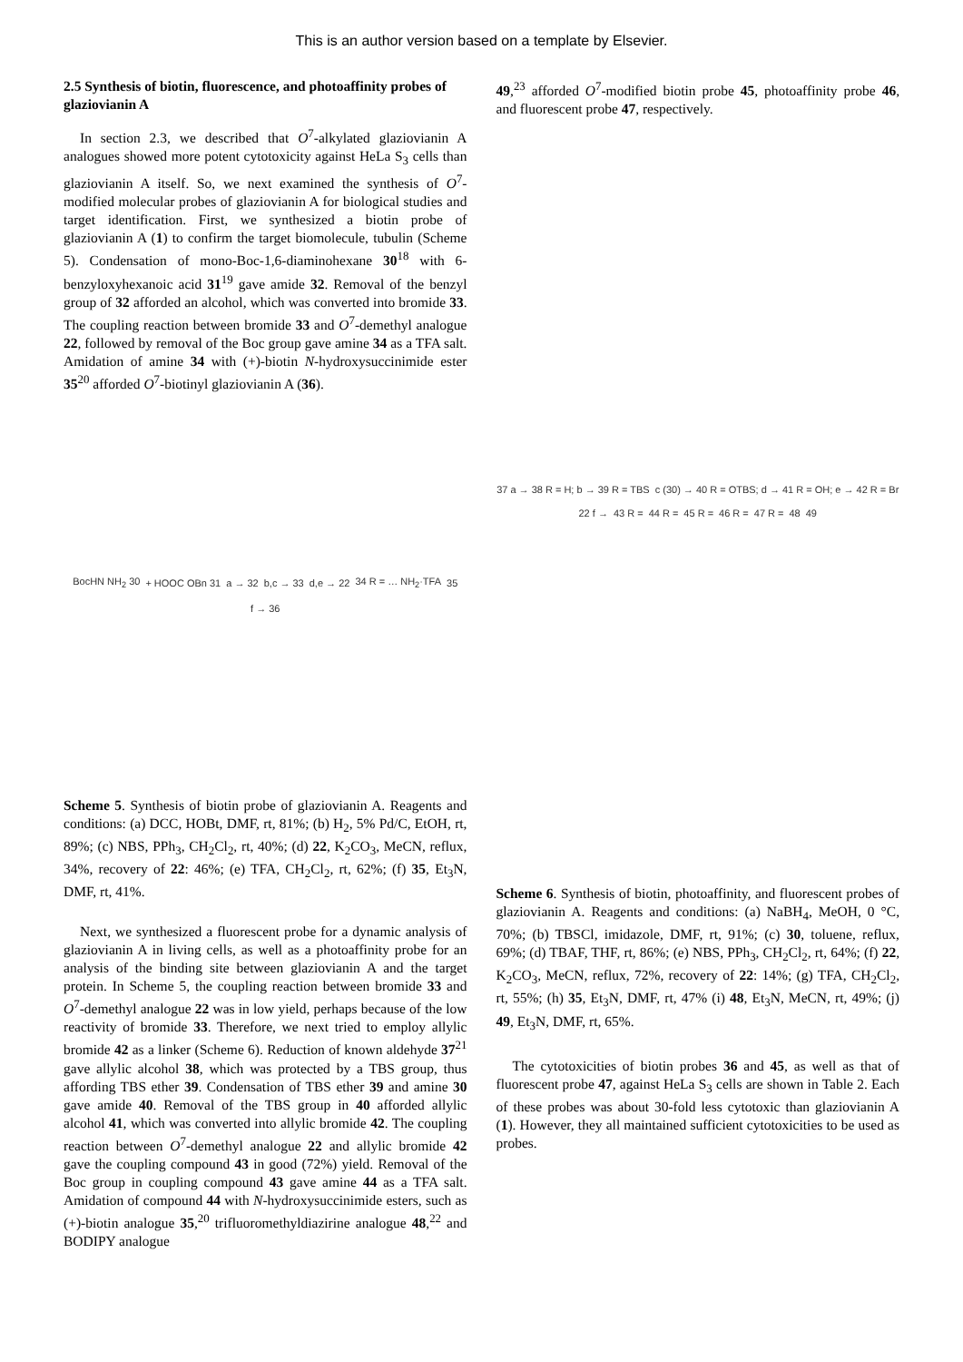This is an author version based on a template by Elsevier.
2.5 Synthesis of biotin, fluorescence, and photoaffinity probes of glaziovianin A
In section 2.3, we described that O<sup>7</sup>-alkylated glaziovianin A analogues showed more potent cytotoxicity against HeLa S<sub>3</sub> cells than glaziovianin A itself. So, we next examined the synthesis of O<sup>7</sup>-modified molecular probes of glaziovianin A for biological studies and target identification. First, we synthesized a biotin probe of glaziovianin A (1) to confirm the target biomolecule, tubulin (Scheme 5). Condensation of mono-Boc-1,6-diaminohexane 30<sup>18</sup> with 6-benzyloxyhexanoic acid 31<sup>19</sup> gave amide 32. Removal of the benzyl group of 32 afforded an alcohol, which was converted into bromide 33. The coupling reaction between bromide 33 and O<sup>7</sup>-demethyl analogue 22, followed by removal of the Boc group gave amine 34 as a TFA salt. Amidation of amine 34 with (+)-biotin N-hydroxysuccinimide ester 35<sup>20</sup> afforded O<sup>7</sup>-biotinyl glaziovianin A (36).
BocHN NH<sub>2</sub> 30 + HOOC OBn 31 a → 32 b,c → 33 d,e → 22 34 R = … NH<sub>2</sub>·TFA 35 f → 36
Scheme 5. Synthesis of biotin probe of glaziovianin A. Reagents and conditions: (a) DCC, HOBt, DMF, rt, 81%; (b) H<sub>2</sub>, 5% Pd/C, EtOH, rt, 89%; (c) NBS, PPh<sub>3</sub>, CH<sub>2</sub>Cl<sub>2</sub>, rt, 40%; (d) 22, K<sub>2</sub>CO<sub>3</sub>, MeCN, reflux, 34%, recovery of 22: 46%; (e) TFA, CH<sub>2</sub>Cl<sub>2</sub>, rt, 62%; (f) 35, Et<sub>3</sub>N, DMF, rt, 41%.
Next, we synthesized a fluorescent probe for a dynamic analysis of glaziovianin A in living cells, as well as a photoaffinity probe for an analysis of the binding site between glaziovianin A and the target protein. In Scheme 5, the coupling reaction between bromide 33 and O<sup>7</sup>-demethyl analogue 22 was in low yield, perhaps because of the low reactivity of bromide 33. Therefore, we next tried to employ allylic bromide 42 as a linker (Scheme 6). Reduction of known aldehyde 37<sup>21</sup> gave allylic alcohol 38, which was protected by a TBS group, thus affording TBS ether 39. Condensation of TBS ether 39 and amine 30 gave amide 40. Removal of the TBS group in 40 afforded allylic alcohol 41, which was converted into allylic bromide 42. The coupling reaction between O<sup>7</sup>-demethyl analogue 22 and allylic bromide 42 gave the coupling compound 43 in good (72%) yield. Removal of the Boc group in coupling compound 43 gave amine 44 as a TFA salt. Amidation of compound 44 with N-hydroxysuccinimide esters, such as (+)-biotin analogue 35,<sup>20</sup> trifluoromethyldiazirine analogue 48,<sup>22</sup> and BODIPY analogue
49,<sup>23</sup> afforded O<sup>7</sup>-modified biotin probe 45, photoaffinity probe 46, and fluorescent probe 47, respectively.
37 a → 38 R = H; b → 39 R = TBS c (30) → 40 R = OTBS; d → 41 R = OH; e → 42 R = Br 22 f → 43 R = 44 R = 45 R = 46 R = 47 R = 48 49
Scheme 6. Synthesis of biotin, photoaffinity, and fluorescent probes of glaziovianin A. Reagents and conditions: (a) NaBH<sub>4</sub>, MeOH, 0 °C, 70%; (b) TBSCl, imidazole, DMF, rt, 91%; (c) 30, toluene, reflux, 69%; (d) TBAF, THF, rt, 86%; (e) NBS, PPh<sub>3</sub>, CH<sub>2</sub>Cl<sub>2</sub>, rt, 64%; (f) 22, K<sub>2</sub>CO<sub>3</sub>, MeCN, reflux, 72%, recovery of 22: 14%; (g) TFA, CH<sub>2</sub>Cl<sub>2</sub>, rt, 55%; (h) 35, Et<sub>3</sub>N, DMF, rt, 47% (i) 48, Et<sub>3</sub>N, MeCN, rt, 49%; (j) 49, Et<sub>3</sub>N, DMF, rt, 65%.
The cytotoxicities of biotin probes 36 and 45, as well as that of fluorescent probe 47, against HeLa S<sub>3</sub> cells are shown in Table 2. Each of these probes was about 30-fold less cytotoxic than glaziovianin A (1). However, they all maintained sufficient cytotoxicities to be used as probes.